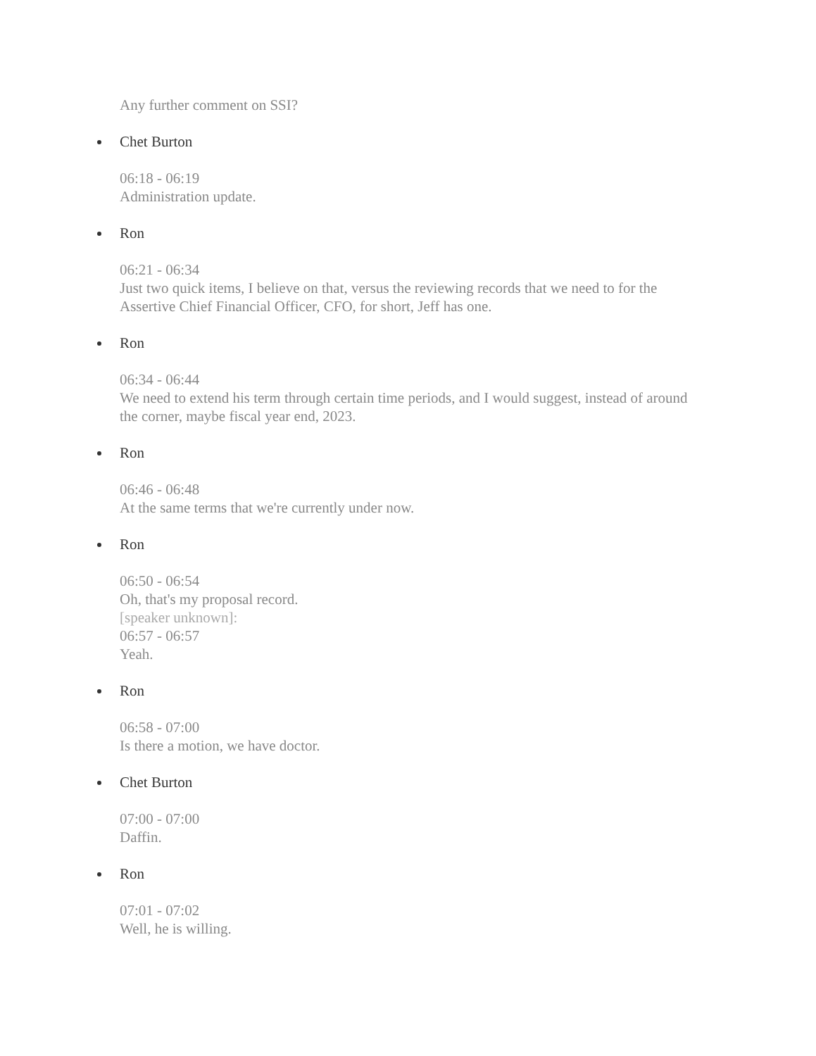Any further comment on SSI?
Chet Burton
06:18 - 06:19
Administration update.
Ron
06:21 - 06:34
Just two quick items, I believe on that, versus the reviewing records that we need to for the Assertive Chief Financial Officer, CFO, for short, Jeff has one.
Ron
06:34 - 06:44
We need to extend his term through certain time periods, and I would suggest, instead of around the corner, maybe fiscal year end, 2023.
Ron
06:46 - 06:48
At the same terms that we're currently under now.
Ron
06:50 - 06:54
Oh, that's my proposal record.
[speaker unknown]:
06:57 - 06:57
Yeah.
Ron
06:58 - 07:00
Is there a motion, we have doctor.
Chet Burton
07:00 - 07:00
Daffin.
Ron
07:01 - 07:02
Well, he is willing.